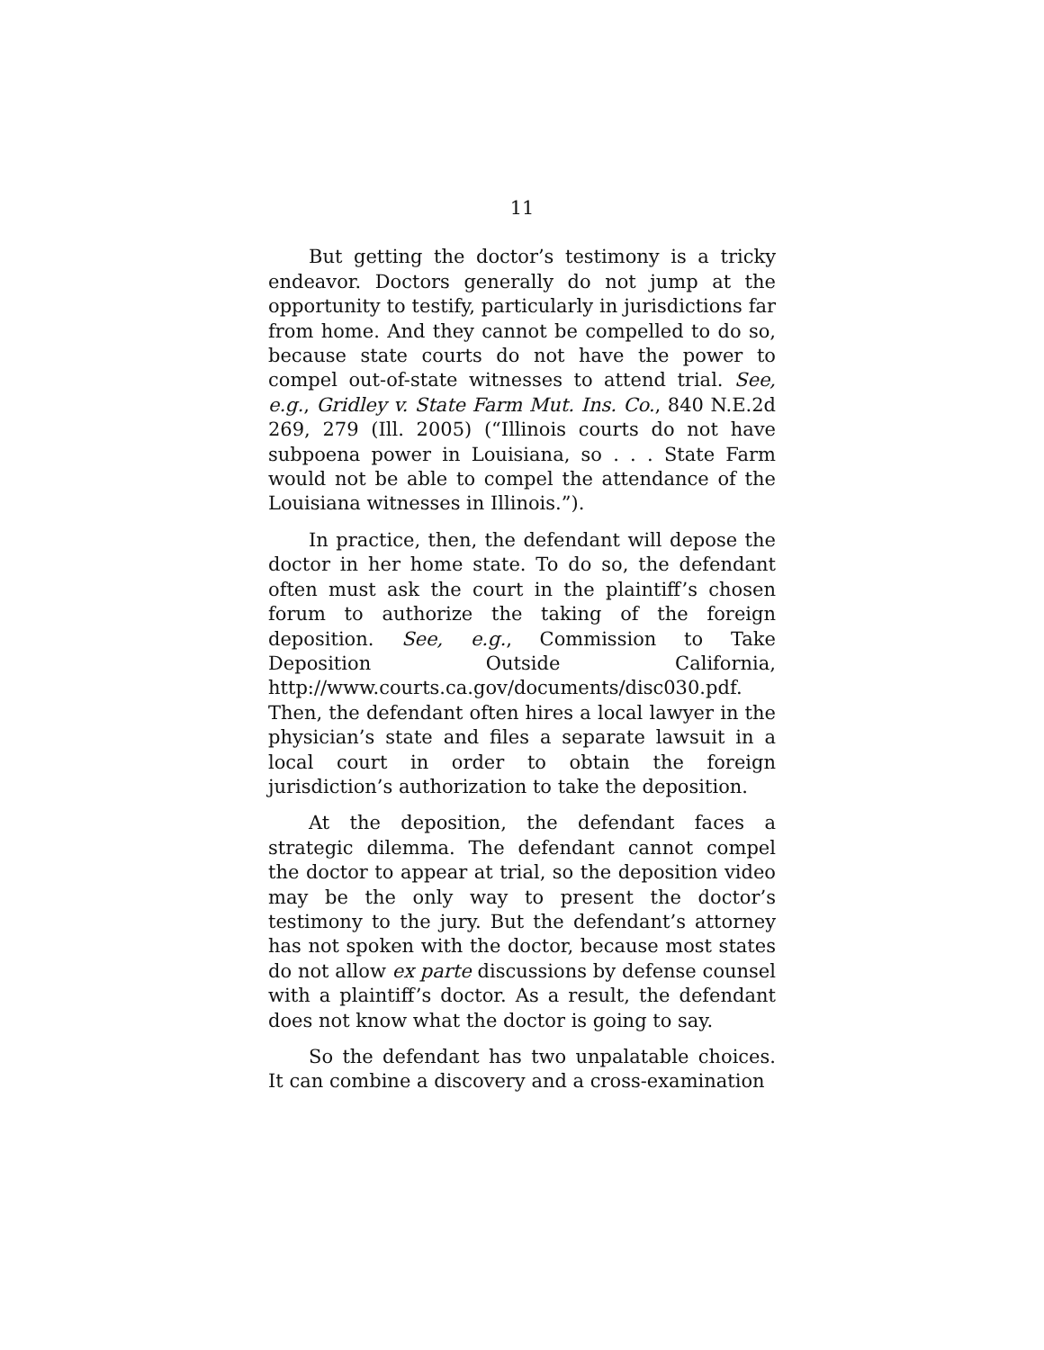11
But getting the doctor’s testimony is a tricky endeavor. Doctors generally do not jump at the opportunity to testify, particularly in jurisdictions far from home. And they cannot be compelled to do so, because state courts do not have the power to compel out-of-state witnesses to attend trial. See, e.g., Gridley v. State Farm Mut. Ins. Co., 840 N.E.2d 269, 279 (Ill. 2005) (“Illinois courts do not have subpoena power in Louisiana, so . . . State Farm would not be able to compel the attendance of the Louisiana witnesses in Illinois.”).
In practice, then, the defendant will depose the doctor in her home state. To do so, the defendant often must ask the court in the plaintiff’s chosen forum to authorize the taking of the foreign deposition. See, e.g., Commission to Take Deposition Outside California, http://www.courts.ca.gov/documents/disc030.pdf. Then, the defendant often hires a local lawyer in the physician’s state and files a separate lawsuit in a local court in order to obtain the foreign jurisdiction’s authorization to take the deposition.
At the deposition, the defendant faces a strategic dilemma. The defendant cannot compel the doctor to appear at trial, so the deposition video may be the only way to present the doctor’s testimony to the jury. But the defendant’s attorney has not spoken with the doctor, because most states do not allow ex parte discussions by defense counsel with a plaintiff’s doctor. As a result, the defendant does not know what the doctor is going to say.
So the defendant has two unpalatable choices. It can combine a discovery and a cross-examination